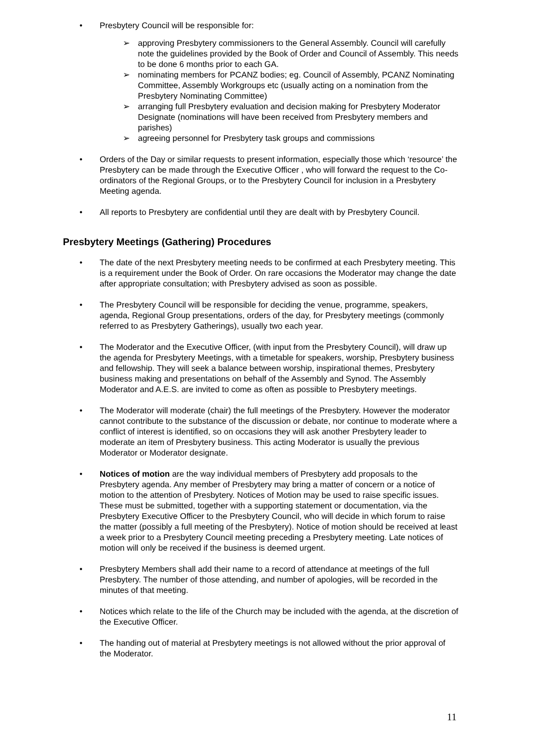• Presbytery Council will be responsible for:
➢ approving Presbytery commissioners to the General Assembly. Council will carefully note the guidelines provided by the Book of Order and Council of Assembly. This needs to be done 6 months prior to each GA.
➢ nominating members for PCANZ bodies; eg. Council of Assembly, PCANZ Nominating Committee, Assembly Workgroups etc (usually acting on a nomination from the Presbytery Nominating Committee)
➢ arranging full Presbytery evaluation and decision making for Presbytery Moderator Designate (nominations will have been received from Presbytery members and parishes)
➢ agreeing personnel for Presbytery task groups and commissions
• Orders of the Day or similar requests to present information, especially those which ‘resource’ the Presbytery can be made through the Executive Officer , who will forward the request to the Co-ordinators of the Regional Groups, or to the Presbytery Council for inclusion in a Presbytery Meeting agenda.
• All reports to Presbytery are confidential until they are dealt with by Presbytery Council.
Presbytery Meetings (Gathering) Procedures
• The date of the next Presbytery meeting needs to be confirmed at each Presbytery meeting. This is a requirement under the Book of Order. On rare occasions the Moderator may change the date after appropriate consultation; with Presbytery advised as soon as possible.
• The Presbytery Council will be responsible for deciding the venue, programme, speakers, agenda, Regional Group presentations, orders of the day, for Presbytery meetings (commonly referred to as Presbytery Gatherings), usually two each year.
• The Moderator and the Executive Officer, (with input from the Presbytery Council), will draw up the agenda for Presbytery Meetings, with a timetable for speakers, worship, Presbytery business and fellowship. They will seek a balance between worship, inspirational themes, Presbytery business making and presentations on behalf of the Assembly and Synod. The Assembly Moderator and A.E.S. are invited to come as often as possible to Presbytery meetings.
• The Moderator will moderate (chair) the full meetings of the Presbytery. However the moderator cannot contribute to the substance of the discussion or debate, nor continue to moderate where a conflict of interest is identified, so on occasions they will ask another Presbytery leader to moderate an item of Presbytery business. This acting Moderator is usually the previous Moderator or Moderator designate.
• Notices of motion are the way individual members of Presbytery add proposals to the Presbytery agenda. Any member of Presbytery may bring a matter of concern or a notice of motion to the attention of Presbytery. Notices of Motion may be used to raise specific issues. These must be submitted, together with a supporting statement or documentation, via the Presbytery Executive Officer to the Presbytery Council, who will decide in which forum to raise the matter (possibly a full meeting of the Presbytery). Notice of motion should be received at least a week prior to a Presbytery Council meeting preceding a Presbytery meeting. Late notices of motion will only be received if the business is deemed urgent.
• Presbytery Members shall add their name to a record of attendance at meetings of the full Presbytery. The number of those attending, and number of apologies, will be recorded in the minutes of that meeting.
• Notices which relate to the life of the Church may be included with the agenda, at the discretion of the Executive Officer.
• The handing out of material at Presbytery meetings is not allowed without the prior approval of the Moderator.
11